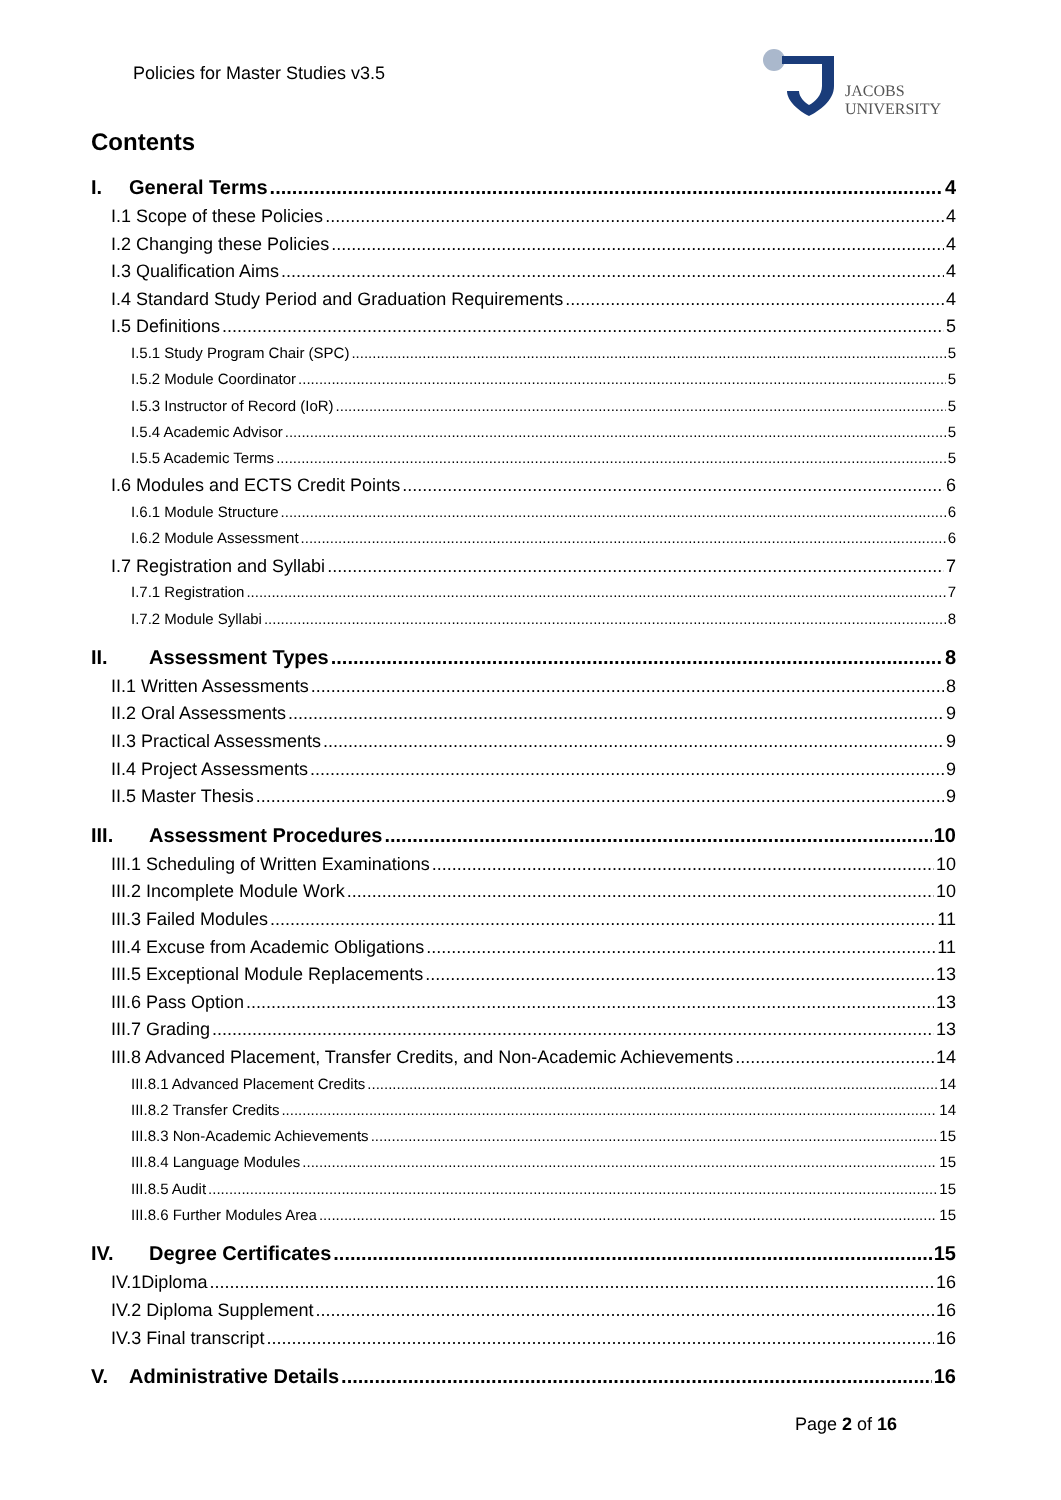Policies for Master Studies v3.5
JACOBS
UNIVERSITY
Contents
I. General Terms 4
I.1 Scope of these Policies 4
I.2 Changing these Policies 4
I.3 Qualification Aims 4
I.4 Standard Study Period and Graduation Requirements 4
I.5 Definitions 5
I.5.1 Study Program Chair (SPC) 5
I.5.2 Module Coordinator 5
I.5.3 Instructor of Record (IoR) 5
I.5.4 Academic Advisor 5
I.5.5 Academic Terms 5
I.6 Modules and ECTS Credit Points 6
I.6.1 Module Structure 6
I.6.2 Module Assessment 6
I.7 Registration and Syllabi 7
I.7.1 Registration 7
I.7.2 Module Syllabi 8
II. Assessment Types 8
II.1 Written Assessments 8
II.2 Oral Assessments 9
II.3 Practical Assessments 9
II.4 Project Assessments 9
II.5 Master Thesis 9
III. Assessment Procedures 10
III.1 Scheduling of Written Examinations 10
III.2 Incomplete Module Work 10
III.3 Failed Modules 11
III.4 Excuse from Academic Obligations 11
III.5 Exceptional Module Replacements 13
III.6 Pass Option 13
III.7 Grading 13
III.8 Advanced Placement, Transfer Credits, and Non-Academic Achievements 14
III.8.1 Advanced Placement Credits 14
III.8.2 Transfer Credits 14
III.8.3 Non-Academic Achievements 15
III.8.4 Language Modules 15
III.8.5 Audit 15
III.8.6 Further Modules Area 15
IV. Degree Certificates 15
IV.1Diploma 16
IV.2 Diploma Supplement 16
IV.3 Final transcript 16
V. Administrative Details 16
Page 2 of 16